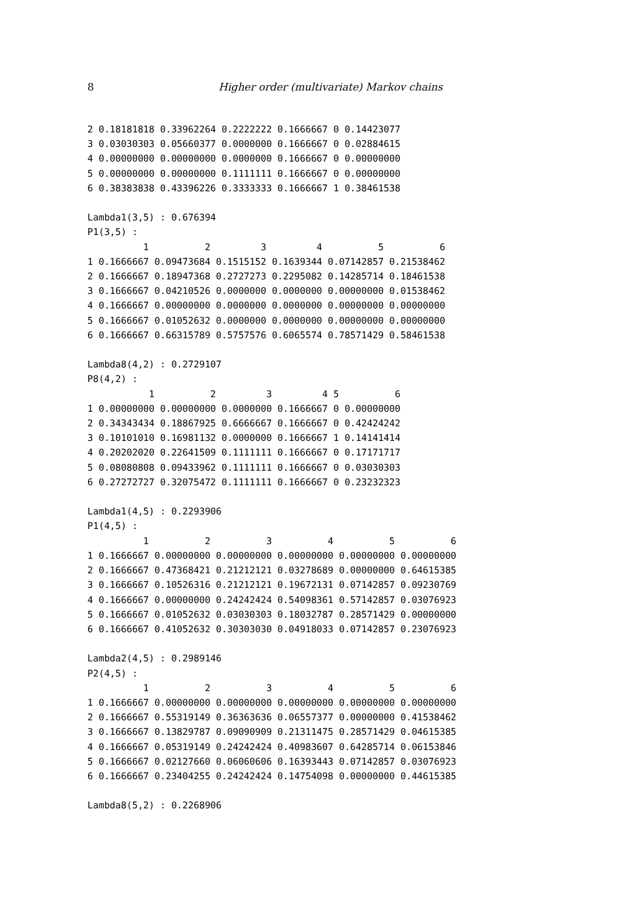8 Higher order (multivariate) Markov chains
2 0.18181818 0.33962264 0.2222222 0.1666667 0 0.14423077
3 0.03030303 0.05660377 0.0000000 0.1666667 0 0.02884615
4 0.00000000 0.00000000 0.0000000 0.1666667 0 0.00000000
5 0.00000000 0.00000000 0.1111111 0.1666667 0 0.00000000
6 0.38383838 0.43396226 0.3333333 0.1666667 1 0.38461538

Lambda1(3,5) : 0.676394
P1(3,5) :
          1          2         3         4          5          6
1 0.1666667 0.09473684 0.1515152 0.1639344 0.07142857 0.21538462
2 0.1666667 0.18947368 0.2727273 0.2295082 0.14285714 0.18461538
3 0.1666667 0.04210526 0.0000000 0.0000000 0.00000000 0.01538462
4 0.1666667 0.00000000 0.0000000 0.0000000 0.00000000 0.00000000
5 0.1666667 0.01052632 0.0000000 0.0000000 0.00000000 0.00000000
6 0.1666667 0.66315789 0.5757576 0.6065574 0.78571429 0.58461538

Lambda8(4,2) : 0.2729107
P8(4,2) :
           1          2         3         4 5          6
1 0.00000000 0.00000000 0.0000000 0.1666667 0 0.00000000
2 0.34343434 0.18867925 0.6666667 0.1666667 0 0.42424242
3 0.10101010 0.16981132 0.0000000 0.1666667 1 0.14141414
4 0.20202020 0.22641509 0.1111111 0.1666667 0 0.17171717
5 0.08080808 0.09433962 0.1111111 0.1666667 0 0.03030303
6 0.27272727 0.32075472 0.1111111 0.1666667 0 0.23232323

Lambda1(4,5) : 0.2293906
P1(4,5) :
          1          2          3          4          5          6
1 0.1666667 0.00000000 0.00000000 0.00000000 0.00000000 0.00000000
2 0.1666667 0.47368421 0.21212121 0.03278689 0.00000000 0.64615385
3 0.1666667 0.10526316 0.21212121 0.19672131 0.07142857 0.09230769
4 0.1666667 0.00000000 0.24242424 0.54098361 0.57142857 0.03076923
5 0.1666667 0.01052632 0.03030303 0.18032787 0.28571429 0.00000000
6 0.1666667 0.41052632 0.30303030 0.04918033 0.07142857 0.23076923

Lambda2(4,5) : 0.2989146
P2(4,5) :
          1          2          3          4          5          6
1 0.1666667 0.00000000 0.00000000 0.00000000 0.00000000 0.00000000
2 0.1666667 0.55319149 0.36363636 0.06557377 0.00000000 0.41538462
3 0.1666667 0.13829787 0.09090909 0.21311475 0.28571429 0.04615385
4 0.1666667 0.05319149 0.24242424 0.40983607 0.64285714 0.06153846
5 0.1666667 0.02127660 0.06060606 0.16393443 0.07142857 0.03076923
6 0.1666667 0.23404255 0.24242424 0.14754098 0.00000000 0.44615385

Lambda8(5,2) : 0.2268906